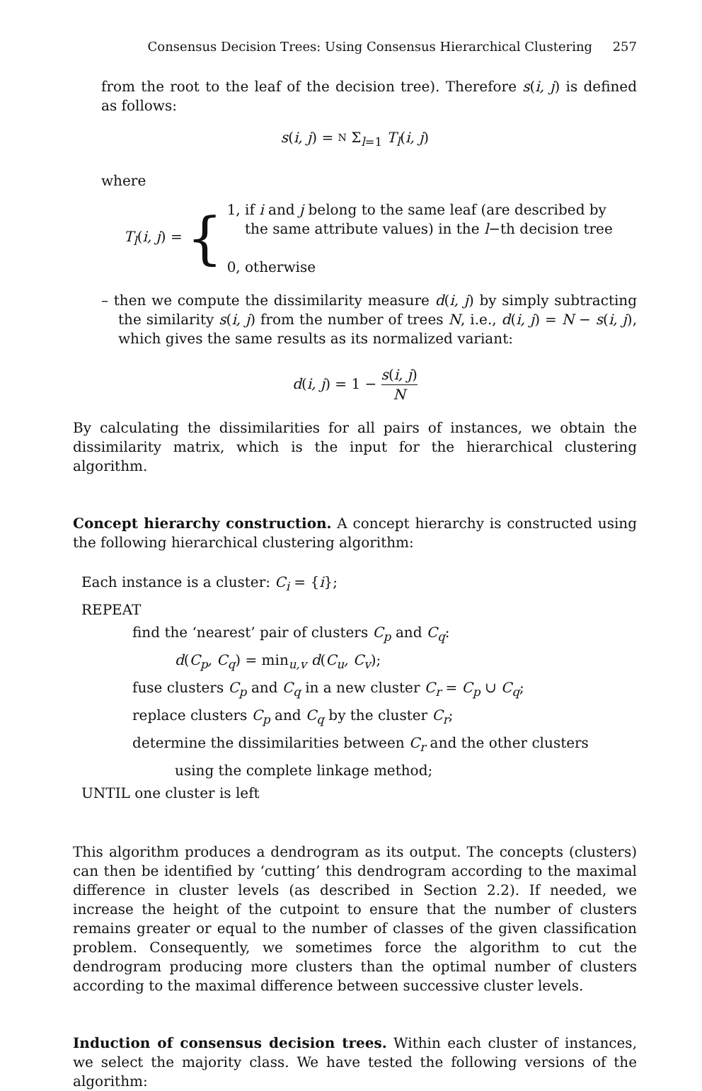Consensus Decision Trees: Using Consensus Hierarchical Clustering 257
from the root to the leaf of the decision tree). Therefore s(i, j) is defined as follows:
s(i, j) = N Σ<sub>l=1</sub> T<sub>l</sub>(i, j)
where
T<sub>l</sub>(i, j) =
{
1, if i and j belong to the same leaf (are described by
the same attribute values) in the l−th decision tree
0, otherwise
– then we compute the dissimilarity measure d(i, j) by simply subtracting the similarity s(i, j) from the number of trees N, i.e., d(i, j) = N − s(i, j), which gives the same results as its normalized variant:
d(i, j) = 1 − s(i, j) N
By calculating the dissimilarities for all pairs of instances, we obtain the dissimilarity matrix, which is the input for the hierarchical clustering algorithm.
Concept hierarchy construction. A concept hierarchy is constructed using the following hierarchical clustering algorithm:
Each instance is a cluster: C<sub>i</sub> = {i};
REPEAT
find the ‘nearest’ pair of clusters C<sub>p</sub> and C<sub>q</sub>:
d(C<sub>p</sub>, C<sub>q</sub>) = min<sub>u,v</sub> d(C<sub>u</sub>, C<sub>v</sub>);
fuse clusters C<sub>p</sub> and C<sub>q</sub> in a new cluster C<sub>r</sub> = C<sub>p</sub> ∪ C<sub>q</sub>;
replace clusters C<sub>p</sub> and C<sub>q</sub> by the cluster C<sub>r</sub>;
determine the dissimilarities between C<sub>r</sub> and the other clusters
using the complete linkage method;
UNTIL one cluster is left
This algorithm produces a dendrogram as its output. The concepts (clusters) can then be identified by ‘cutting’ this dendrogram according to the maximal difference in cluster levels (as described in Section 2.2). If needed, we increase the height of the cutpoint to ensure that the number of clusters remains greater or equal to the number of classes of the given classification problem. Consequently, we sometimes force the algorithm to cut the dendrogram producing more clusters than the optimal number of clusters according to the maximal difference between successive cluster levels.
Induction of consensus decision trees. Within each cluster of instances, we select the majority class. We have tested the following versions of the algorithm: